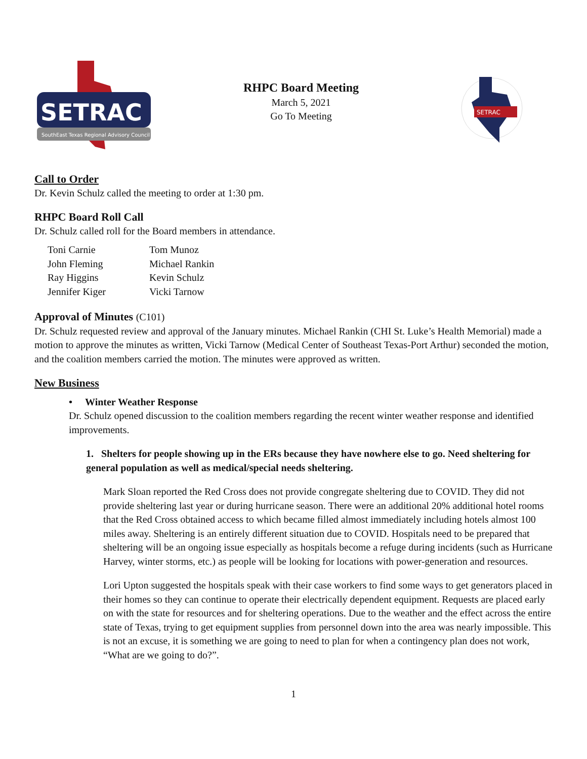SETRAC
SouthEast Texas Regional Advisory Council
RHPC Board Meeting
March 5, 2021
Go To Meeting
SETRAC
Call to Order
Dr. Kevin Schulz called the meeting to order at 1:30 pm.
RHPC Board Roll Call
Dr. Schulz called roll for the Board members in attendance.
| Toni Carnie | Tom Munoz |
| John Fleming | Michael Rankin |
| Ray Higgins | Kevin Schulz |
| Jennifer Kiger | Vicki Tarnow |
Approval of Minutes (C101)
Dr. Schulz requested review and approval of the January minutes. Michael Rankin (CHI St. Luke’s Health Memorial) made a motion to approve the minutes as written, Vicki Tarnow (Medical Center of Southeast Texas-Port Arthur) seconded the motion, and the coalition members carried the motion. The minutes were approved as written.
New Business
• Winter Weather Response
Dr. Schulz opened discussion to the coalition members regarding the recent winter weather response and identified improvements.
1. Shelters for people showing up in the ERs because they have nowhere else to go. Need sheltering for general population as well as medical/special needs sheltering.
Mark Sloan reported the Red Cross does not provide congregate sheltering due to COVID. They did not provide sheltering last year or during hurricane season. There were an additional 20% additional hotel rooms that the Red Cross obtained access to which became filled almost immediately including hotels almost 100 miles away. Sheltering is an entirely different situation due to COVID. Hospitals need to be prepared that sheltering will be an ongoing issue especially as hospitals become a refuge during incidents (such as Hurricane Harvey, winter storms, etc.) as people will be looking for locations with power-generation and resources.
Lori Upton suggested the hospitals speak with their case workers to find some ways to get generators placed in their homes so they can continue to operate their electrically dependent equipment. Requests are placed early on with the state for resources and for sheltering operations. Due to the weather and the effect across the entire state of Texas, trying to get equipment supplies from personnel down into the area was nearly impossible. This is not an excuse, it is something we are going to need to plan for when a contingency plan does not work, “What are we going to do?”.
1